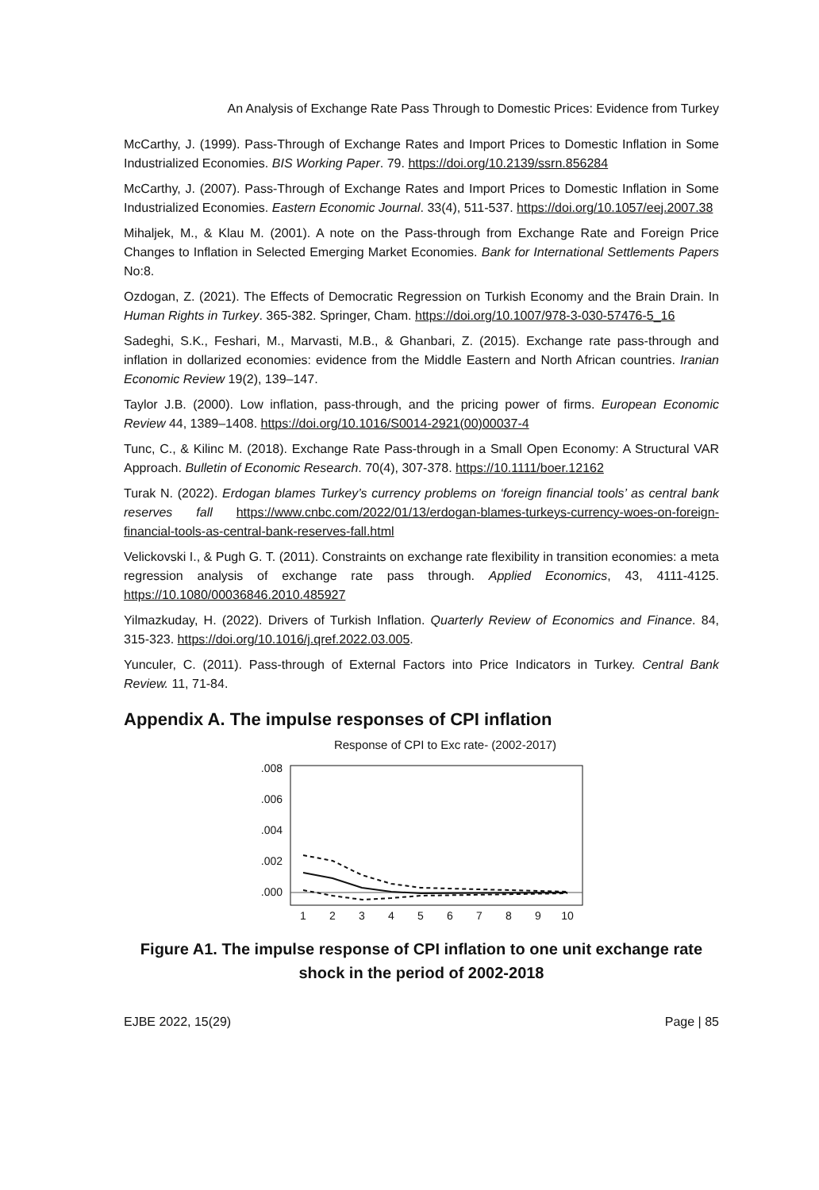An Analysis of Exchange Rate Pass Through to Domestic Prices: Evidence from Turkey
McCarthy, J. (1999). Pass-Through of Exchange Rates and Import Prices to Domestic Inflation in Some Industrialized Economies. BIS Working Paper. 79. https://doi.org/10.2139/ssrn.856284
McCarthy, J. (2007). Pass-Through of Exchange Rates and Import Prices to Domestic Inflation in Some Industrialized Economies. Eastern Economic Journal. 33(4), 511-537. https://doi.org/10.1057/eej.2007.38
Mihaljek, M., & Klau M. (2001). A note on the Pass-through from Exchange Rate and Foreign Price Changes to Inflation in Selected Emerging Market Economies. Bank for International Settlements Papers No:8.
Ozdogan, Z. (2021). The Effects of Democratic Regression on Turkish Economy and the Brain Drain. In Human Rights in Turkey. 365-382. Springer, Cham. https://doi.org/10.1007/978-3-030-57476-5_16
Sadeghi, S.K., Feshari, M., Marvasti, M.B., & Ghanbari, Z. (2015). Exchange rate pass-through and inflation in dollarized economies: evidence from the Middle Eastern and North African countries. Iranian Economic Review 19(2), 139–147.
Taylor J.B. (2000). Low inflation, pass-through, and the pricing power of firms. European Economic Review 44, 1389–1408. https://doi.org/10.1016/S0014-2921(00)00037-4
Tunc, C., & Kilinc M. (2018). Exchange Rate Pass-through in a Small Open Economy: A Structural VAR Approach. Bulletin of Economic Research. 70(4), 307-378. https://10.1111/boer.12162
Turak N. (2022). Erdogan blames Turkey’s currency problems on ‘foreign financial tools’ as central bank reserves fall https://www.cnbc.com/2022/01/13/erdogan-blames-turkeys-currency-woes-on-foreign-financial-tools-as-central-bank-reserves-fall.html
Velickovski I., & Pugh G. T. (2011). Constraints on exchange rate flexibility in transition economies: a meta regression analysis of exchange rate pass through. Applied Economics, 43, 4111-4125. https://10.1080/00036846.2010.485927
Yilmazkuday, H. (2022). Drivers of Turkish Inflation. Quarterly Review of Economics and Finance. 84, 315-323. https://doi.org/10.1016/j.qref.2022.03.005.
Yunculer, C. (2011). Pass-through of External Factors into Price Indicators in Turkey. Central Bank Review. 11, 71-84.
Appendix A. The impulse responses of CPI inflation
Response of CPI to Exc rate- (2002-2017)
.008
.006
.004
.002
.000
1
2
3
4
5
6
7
8
9
10
Figure A1. The impulse response of CPI inflation to one unit exchange rate shock in the period of 2002-2018
EJBE 2022, 15(29) Page | 85